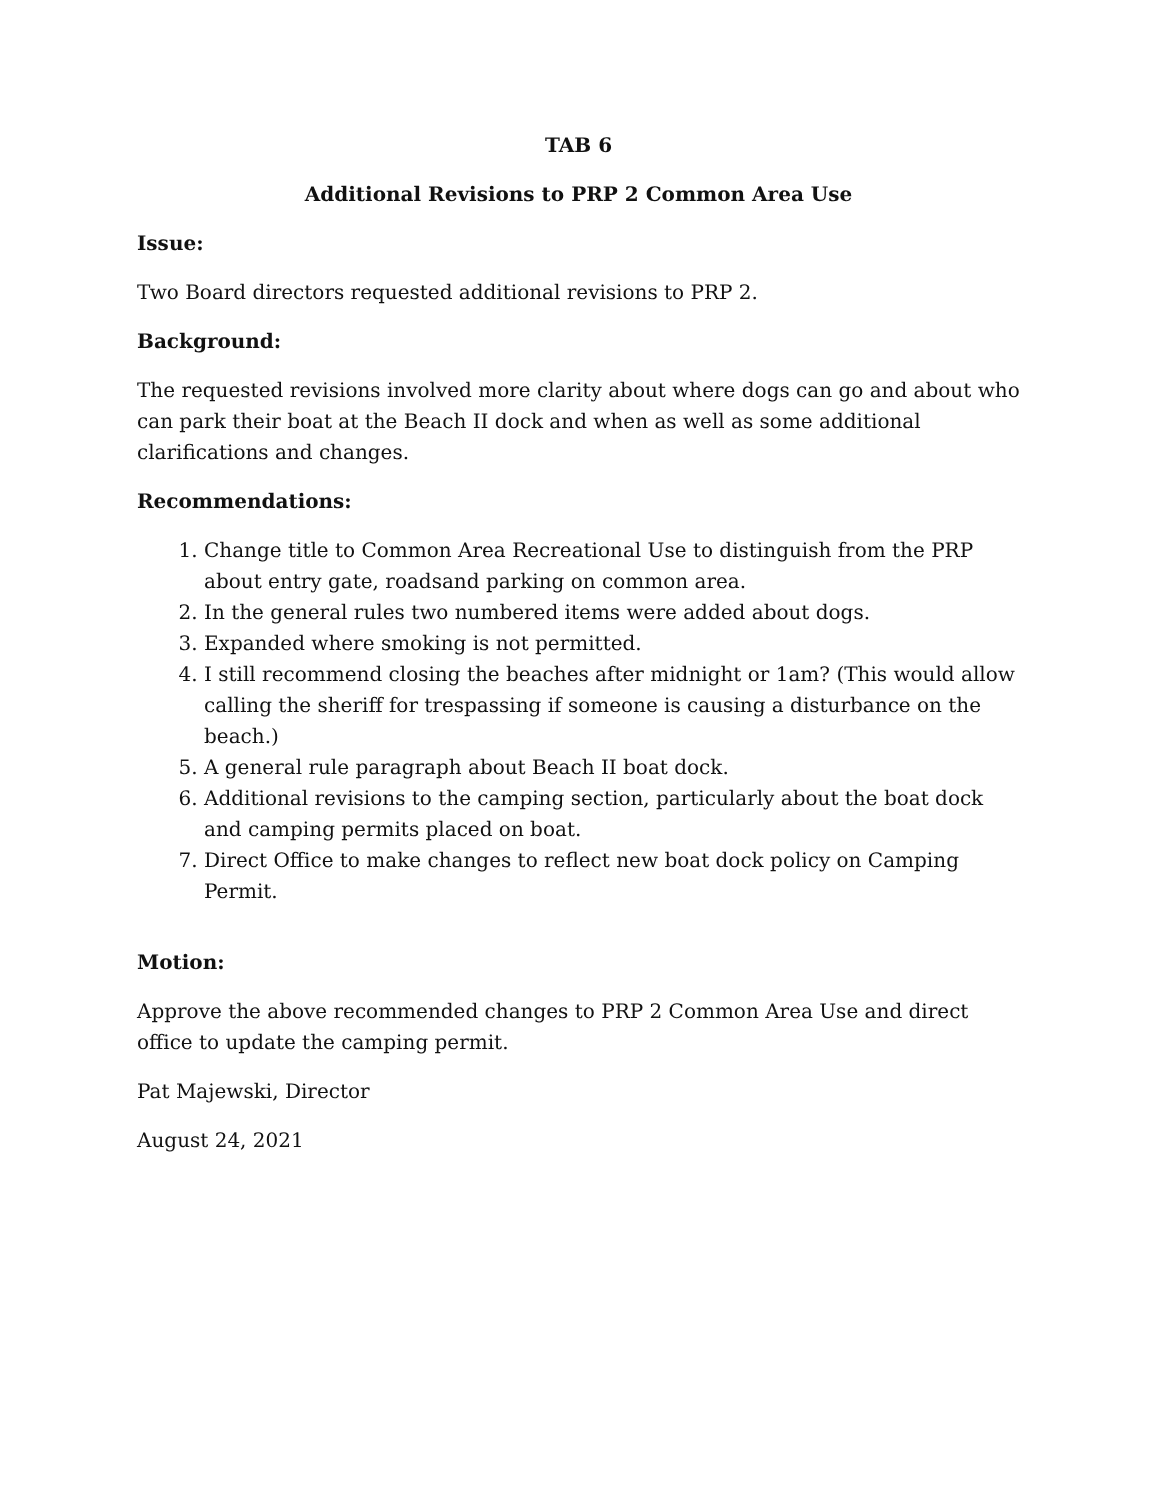TAB 6
Additional Revisions to PRP 2 Common Area Use
Issue:
Two Board directors requested additional revisions to PRP 2.
Background:
The requested revisions involved more clarity about where dogs can go and about who can park their boat at the Beach II dock and when as well as some additional clarifications and changes.
Recommendations:
1. Change title to Common Area Recreational Use to distinguish from the PRP about entry gate, roadsand parking on common area.
2. In the general rules two numbered items were added about dogs.
3. Expanded where smoking is not permitted.
4. I still recommend closing the beaches after midnight or 1am? (This would allow calling the sheriff for trespassing if someone is causing a disturbance on the beach.)
5. A general rule paragraph about Beach II boat dock.
6. Additional revisions to the camping section, particularly about the boat dock and camping permits placed on boat.
7. Direct Office to make changes to reflect new boat dock policy on Camping Permit.
Motion:
Approve the above recommended changes to PRP 2 Common Area Use and direct office to update the camping permit.
Pat Majewski, Director
August 24, 2021